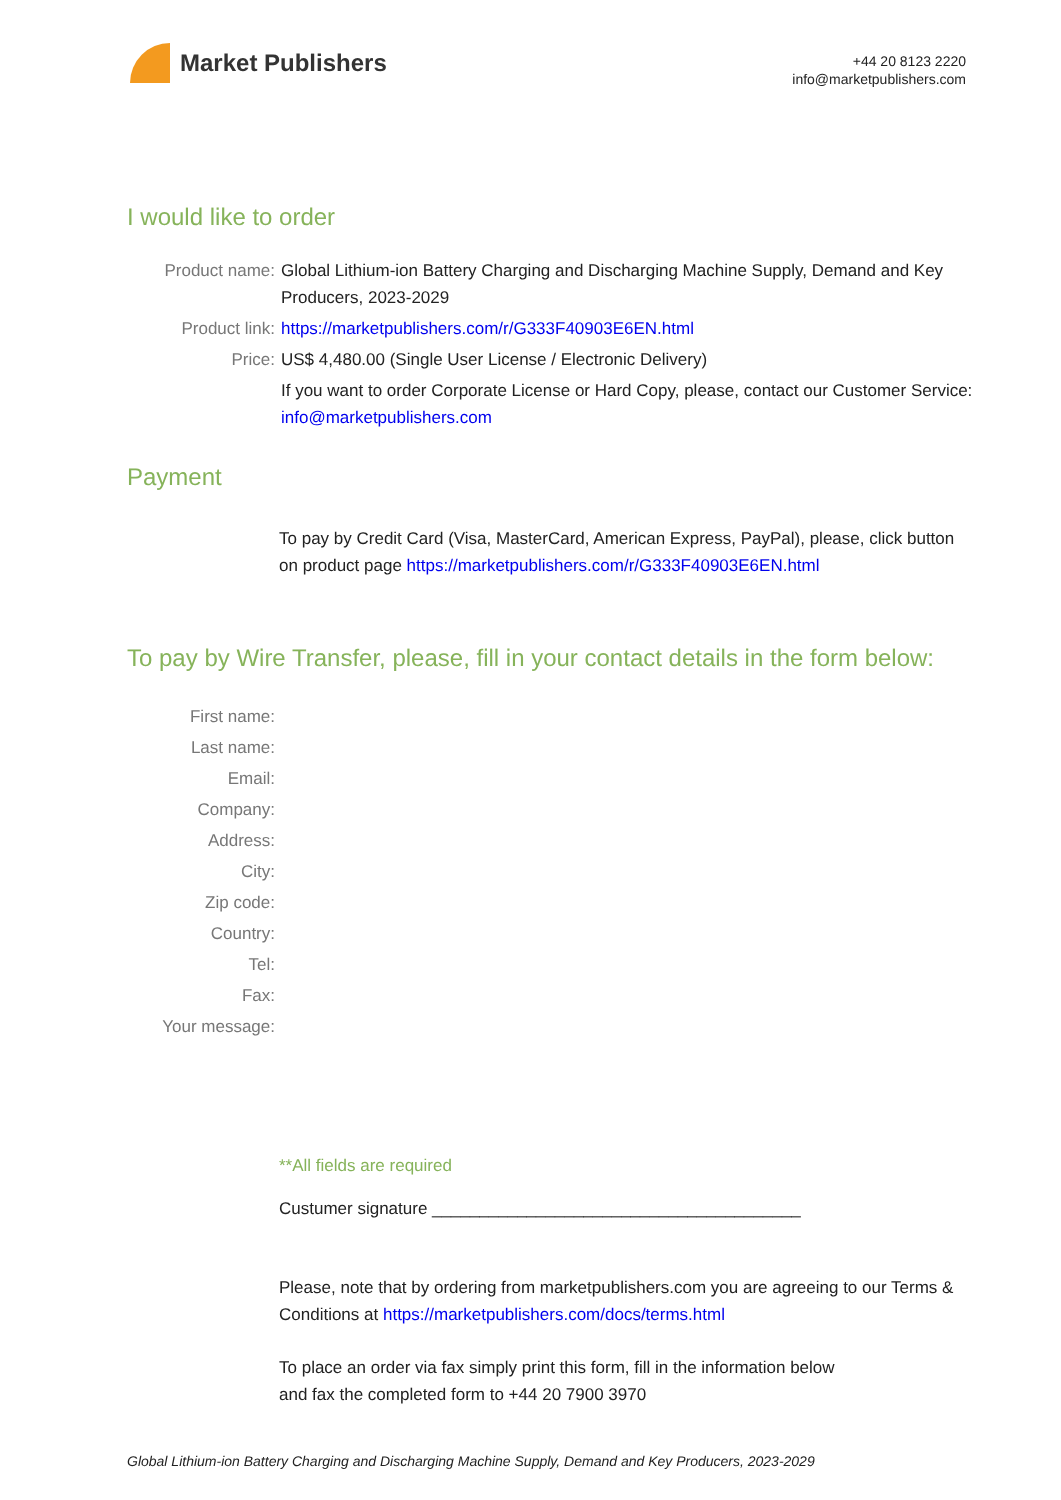Market Publishers
+44 20 8123 2220
info@marketpublishers.com
I would like to order
| Product name: | Global Lithium-ion Battery Charging and Discharging Machine Supply, Demand and Key Producers, 2023-2029 |
| Product link: | https://marketpublishers.com/r/G333F40903E6EN.html |
| Price: | US$ 4,480.00 (Single User License / Electronic Delivery) |
| | If you want to order Corporate License or Hard Copy, please, contact our Customer Service: info@marketpublishers.com |
Payment
To pay by Credit Card (Visa, MasterCard, American Express, PayPal), please, click button on product page https://marketpublishers.com/r/G333F40903E6EN.html
To pay by Wire Transfer, please, fill in your contact details in the form below:
| First name: | |
| Last name: | |
| Email: | |
| Company: | |
| Address: | |
| City: | |
| Zip code: | |
| Country: | |
| Tel: | |
| Fax: | |
| Your message: | |
**All fields are required
Custumer signature _______________________________________
Please, note that by ordering from marketpublishers.com you are agreeing to our Terms & Conditions at https://marketpublishers.com/docs/terms.html
To place an order via fax simply print this form, fill in the information below
and fax the completed form to +44 20 7900 3970
Global Lithium-ion Battery Charging and Discharging Machine Supply, Demand and Key Producers, 2023-2029